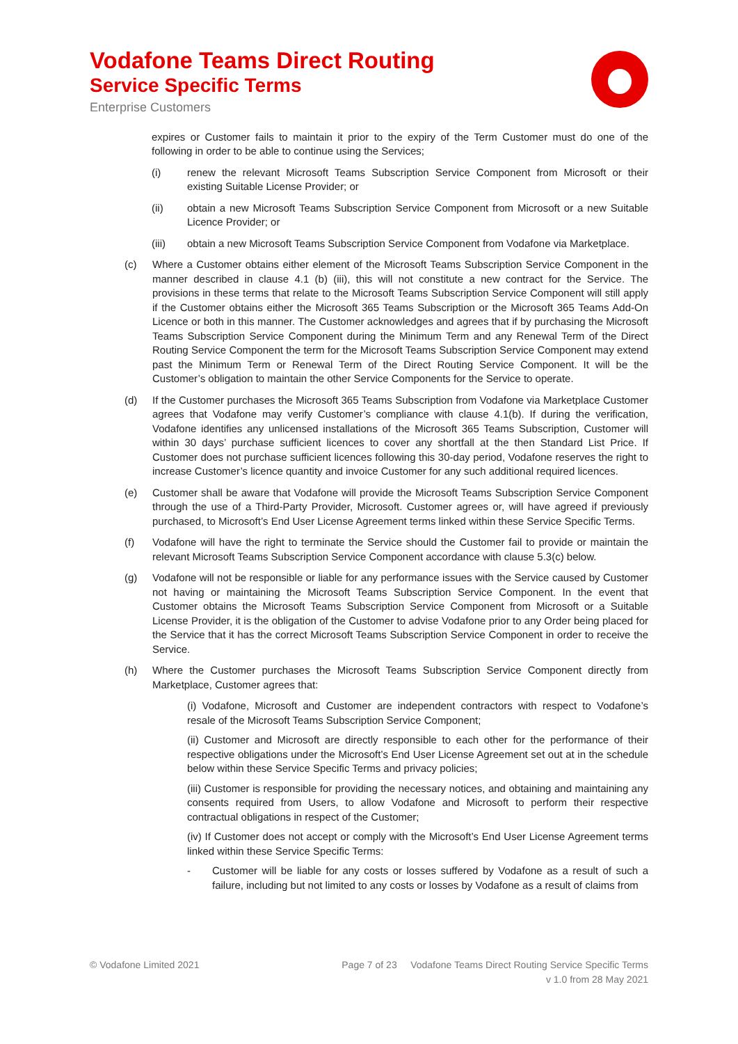Vodafone Teams Direct Routing
Service Specific Terms
Enterprise Customers
expires or Customer fails to maintain it prior to the expiry of the Term Customer must do one of the following in order to be able to continue using the Services;
(i) renew the relevant Microsoft Teams Subscription Service Component from Microsoft or their existing Suitable License Provider; or
(ii) obtain a new Microsoft Teams Subscription Service Component from Microsoft or a new Suitable Licence Provider; or
(iii) obtain a new Microsoft Teams Subscription Service Component from Vodafone via Marketplace.
(c) Where a Customer obtains either element of the Microsoft Teams Subscription Service Component in the manner described in clause 4.1 (b) (iii), this will not constitute a new contract for the Service. The provisions in these terms that relate to the Microsoft Teams Subscription Service Component will still apply if the Customer obtains either the Microsoft 365 Teams Subscription or the Microsoft 365 Teams Add-On Licence or both in this manner. The Customer acknowledges and agrees that if by purchasing the Microsoft Teams Subscription Service Component during the Minimum Term and any Renewal Term of the Direct Routing Service Component the term for the Microsoft Teams Subscription Service Component may extend past the Minimum Term or Renewal Term of the Direct Routing Service Component. It will be the Customer’s obligation to maintain the other Service Components for the Service to operate.
(d) If the Customer purchases the Microsoft 365 Teams Subscription from Vodafone via Marketplace Customer agrees that Vodafone may verify Customer’s compliance with clause 4.1(b). If during the verification, Vodafone identifies any unlicensed installations of the Microsoft 365 Teams Subscription, Customer will within 30 days’ purchase sufficient licences to cover any shortfall at the then Standard List Price. If Customer does not purchase sufficient licences following this 30-day period, Vodafone reserves the right to increase Customer’s licence quantity and invoice Customer for any such additional required licences.
(e) Customer shall be aware that Vodafone will provide the Microsoft Teams Subscription Service Component through the use of a Third-Party Provider, Microsoft. Customer agrees or, will have agreed if previously purchased, to Microsoft’s End User License Agreement terms linked within these Service Specific Terms.
(f) Vodafone will have the right to terminate the Service should the Customer fail to provide or maintain the relevant Microsoft Teams Subscription Service Component accordance with clause 5.3(c) below.
(g) Vodafone will not be responsible or liable for any performance issues with the Service caused by Customer not having or maintaining the Microsoft Teams Subscription Service Component. In the event that Customer obtains the Microsoft Teams Subscription Service Component from Microsoft or a Suitable License Provider, it is the obligation of the Customer to advise Vodafone prior to any Order being placed for the Service that it has the correct Microsoft Teams Subscription Service Component in order to receive the Service.
(h) Where the Customer purchases the Microsoft Teams Subscription Service Component directly from Marketplace, Customer agrees that:
(i) Vodafone, Microsoft and Customer are independent contractors with respect to Vodafone’s resale of the Microsoft Teams Subscription Service Component;
(ii) Customer and Microsoft are directly responsible to each other for the performance of their respective obligations under the Microsoft’s End User License Agreement set out at in the schedule below within these Service Specific Terms and privacy policies;
(iii) Customer is responsible for providing the necessary notices, and obtaining and maintaining any consents required from Users, to allow Vodafone and Microsoft to perform their respective contractual obligations in respect of the Customer;
(iv) If Customer does not accept or comply with the Microsoft’s End User License Agreement terms linked within these Service Specific Terms:
- Customer will be liable for any costs or losses suffered by Vodafone as a result of such a failure, including but not limited to any costs or losses by Vodafone as a result of claims from
© Vodafone Limited 2021 Page 7 of 23 Vodafone Teams Direct Routing Service Specific Terms
v 1.0 from 28 May 2021